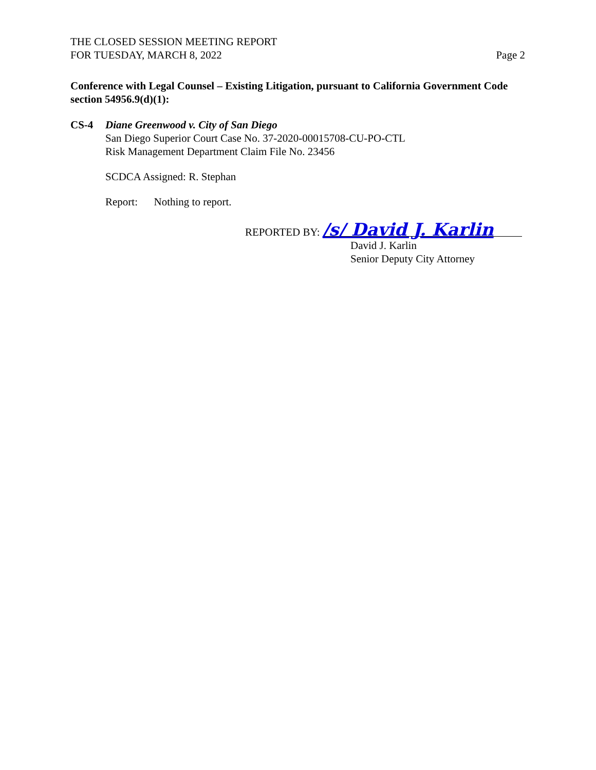THE CLOSED SESSION MEETING REPORT
FOR TUESDAY, MARCH 8, 2022
Page 2
Conference with Legal Counsel – Existing Litigation, pursuant to California Government Code section 54956.9(d)(1):
CS-4 Diane Greenwood v. City of San Diego
San Diego Superior Court Case No. 37-2020-00015708-CU-PO-CTL
Risk Management Department Claim File No. 23456
SCDCA Assigned: R. Stephan
Report: Nothing to report.
REPORTED BY: /s/ David J. Karlin
David J. Karlin
Senior Deputy City Attorney